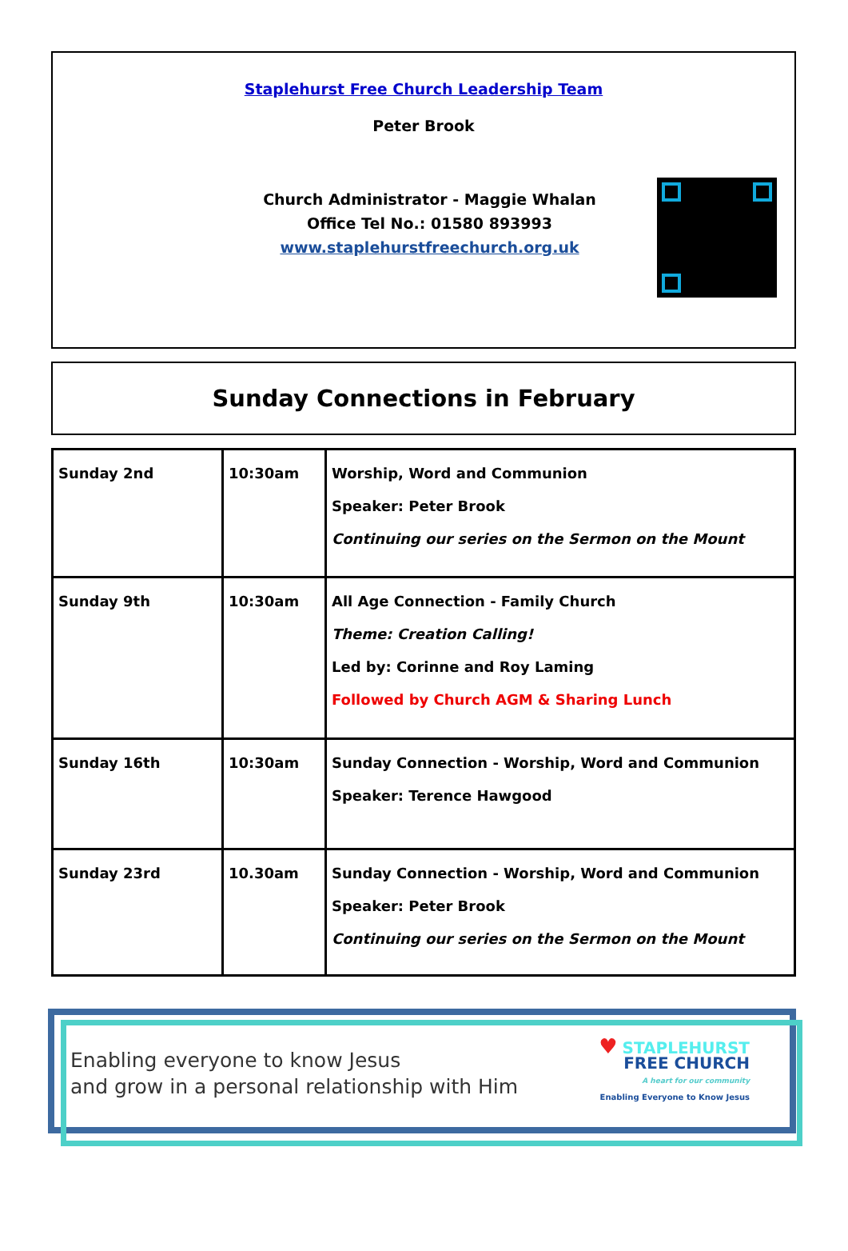Staplehurst Free Church Leadership Team
Peter Brook
Church Administrator - Maggie Whalan
Office Tel No.: 01580 893993
www.staplehurstfreechurch.org.uk
Sunday Connections in February
| Sunday 2nd | 10:30am | Worship, Word and Communion Speaker: Peter Brook Continuing our series on the Sermon on the Mount |
| Sunday 9th | 10:30am | All Age Connection - Family Church Theme: Creation Calling! Led by: Corinne and Roy Laming Followed by Church AGM & Sharing Lunch |
| Sunday 16th | 10:30am | Sunday Connection - Worship, Word and Communion Speaker: Terence Hawgood |
| Sunday 23rd | 10.30am | Sunday Connection - Worship, Word and Communion Speaker: Peter Brook Continuing our series on the Sermon on the Mount |
Enabling everyone to know Jesus
and grow in a personal relationship with Him
♥ STAPLEHURST
FREE CHURCH
A heart for our community
Enabling Everyone to Know Jesus